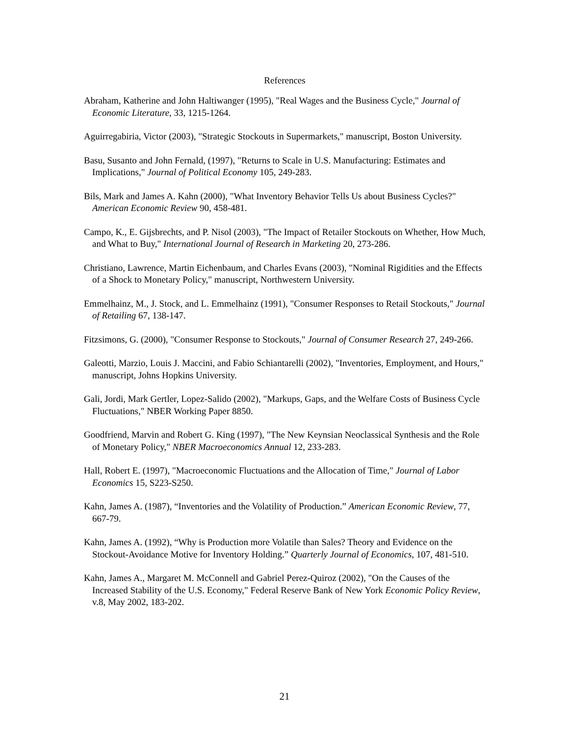References
Abraham, Katherine and John Haltiwanger (1995), "Real Wages and the Business Cycle," Journal of Economic Literature, 33, 1215-1264.
Aguirregabiria, Victor (2003), "Strategic Stockouts in Supermarkets," manuscript, Boston University.
Basu, Susanto and John Fernald, (1997), "Returns to Scale in U.S. Manufacturing: Estimates and Implications," Journal of Political Economy 105, 249-283.
Bils, Mark and James A. Kahn (2000), "What Inventory Behavior Tells Us about Business Cycles?" American Economic Review 90, 458-481.
Campo, K., E. Gijsbrechts, and P. Nisol (2003), "The Impact of Retailer Stockouts on Whether, How Much, and What to Buy," International Journal of Research in Marketing 20, 273-286.
Christiano, Lawrence, Martin Eichenbaum, and Charles Evans (2003), "Nominal Rigidities and the Effects of a Shock to Monetary Policy," manuscript, Northwestern University.
Emmelhainz, M., J. Stock, and L. Emmelhainz (1991), "Consumer Responses to Retail Stockouts," Journal of Retailing 67, 138-147.
Fitzsimons, G. (2000), "Consumer Response to Stockouts," Journal of Consumer Research 27, 249-266.
Galeotti, Marzio, Louis J. Maccini, and Fabio Schiantarelli (2002), "Inventories, Employment, and Hours," manuscript, Johns Hopkins University.
Gali, Jordi, Mark Gertler, Lopez-Salido (2002), "Markups, Gaps, and the Welfare Costs of Business Cycle Fluctuations," NBER Working Paper 8850.
Goodfriend, Marvin and Robert G. King (1997), "The New Keynsian Neoclassical Synthesis and the Role of Monetary Policy," NBER Macroeconomics Annual 12, 233-283.
Hall, Robert E. (1997), "Macroeconomic Fluctuations and the Allocation of Time," Journal of Labor Economics 15, S223-S250.
Kahn, James A. (1987), “Inventories and the Volatility of Production.” American Economic Review, 77, 667-79.
Kahn, James A. (1992), “Why is Production more Volatile than Sales? Theory and Evidence on the Stockout-Avoidance Motive for Inventory Holding.” Quarterly Journal of Economics, 107, 481-510.
Kahn, James A., Margaret M. McConnell and Gabriel Perez-Quiroz (2002), "On the Causes of the Increased Stability of the U.S. Economy," Federal Reserve Bank of New York Economic Policy Review, v.8, May 2002, 183-202.
21